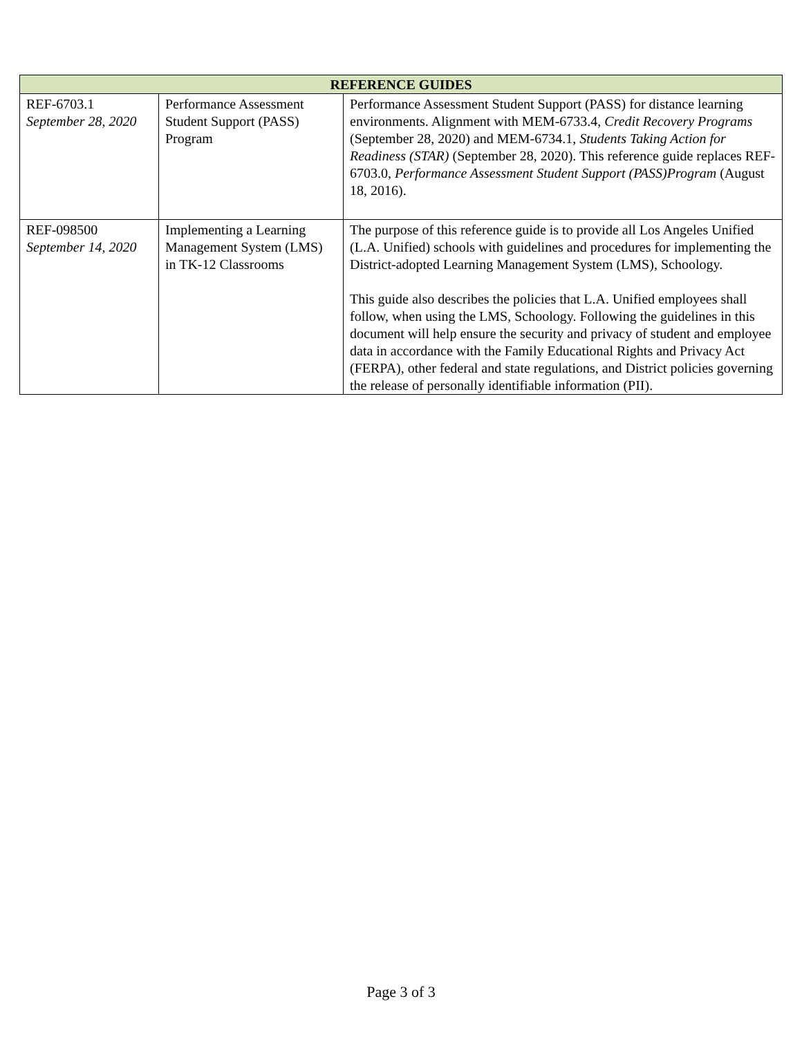| REFERENCE GUIDES | | |
| --- | --- | --- |
| REF-6703.1 September 28, 2020 | Performance Assessment Student Support (PASS) Program | Performance Assessment Student Support (PASS) for distance learning environments. Alignment with MEM-6733.4, Credit Recovery Programs (September 28, 2020) and MEM-6734.1, Students Taking Action for Readiness (STAR) (September 28, 2020). This reference guide replaces REF-6703.0, Performance Assessment Student Support (PASS)Program (August 18, 2016). |
| REF-098500 September 14, 2020 | Implementing a Learning Management System (LMS) in TK-12 Classrooms | The purpose of this reference guide is to provide all Los Angeles Unified (L.A. Unified) schools with guidelines and procedures for implementing the District-adopted Learning Management System (LMS), Schoology. This guide also describes the policies that L.A. Unified employees shall follow, when using the LMS, Schoology. Following the guidelines in this document will help ensure the security and privacy of student and employee data in accordance with the Family Educational Rights and Privacy Act (FERPA), other federal and state regulations, and District policies governing the release of personally identifiable information (PII). |
Page 3 of 3